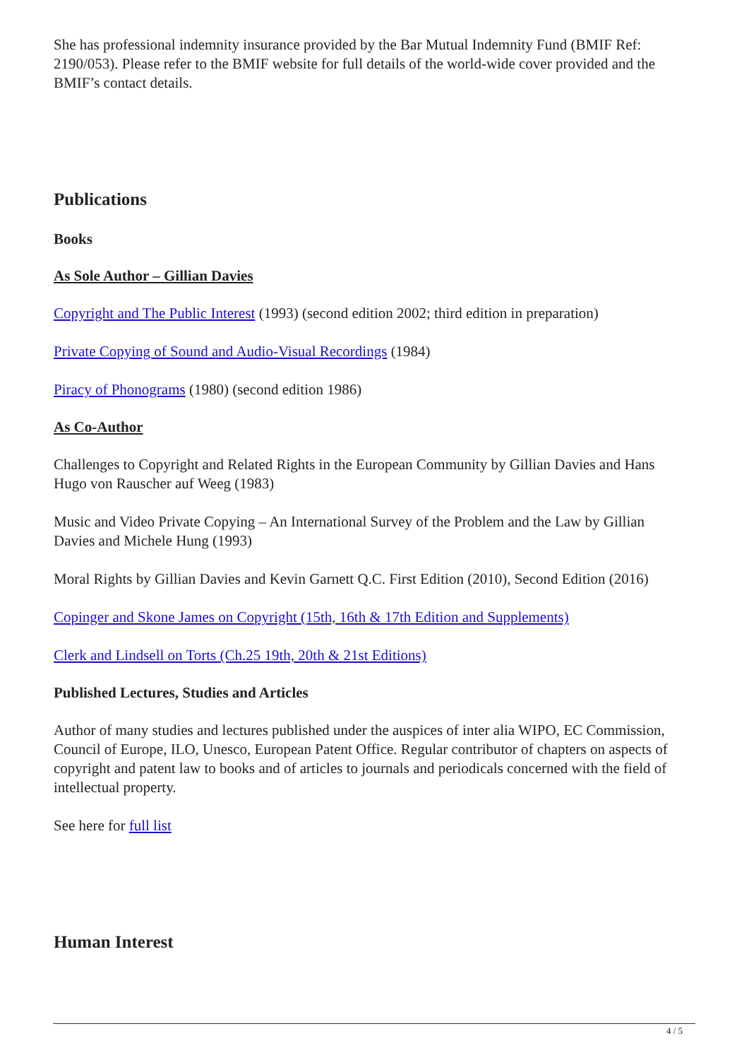She has professional indemnity insurance provided by the Bar Mutual Indemnity Fund (BMIF Ref: 2190/053). Please refer to the BMIF website for full details of the world-wide cover provided and the BMIF’s contact details.
Publications
Books
As Sole Author – Gillian Davies
Copyright and The Public Interest (1993) (second edition 2002; third edition in preparation)
Private Copying of Sound and Audio-Visual Recordings (1984)
Piracy of Phonograms (1980) (second edition 1986)
As Co-Author
Challenges to Copyright and Related Rights in the European Community by Gillian Davies and Hans Hugo von Rauscher auf Weeg (1983)
Music and Video Private Copying – An International Survey of the Problem and the Law by Gillian Davies and Michele Hung (1993)
Moral Rights by Gillian Davies and Kevin Garnett Q.C. First Edition (2010), Second Edition (2016)
Copinger and Skone James on Copyright (15th, 16th & 17th Edition and Supplements)
Clerk and Lindsell on Torts (Ch.25 19th, 20th & 21st Editions)
Published Lectures, Studies and Articles
Author of many studies and lectures published under the auspices of inter alia WIPO, EC Commission, Council of Europe, ILO, Unesco, European Patent Office. Regular contributor of chapters on aspects of copyright and patent law to books and of articles to journals and periodicals concerned with the field of intellectual property.
See here for full list
Human Interest
4 / 5